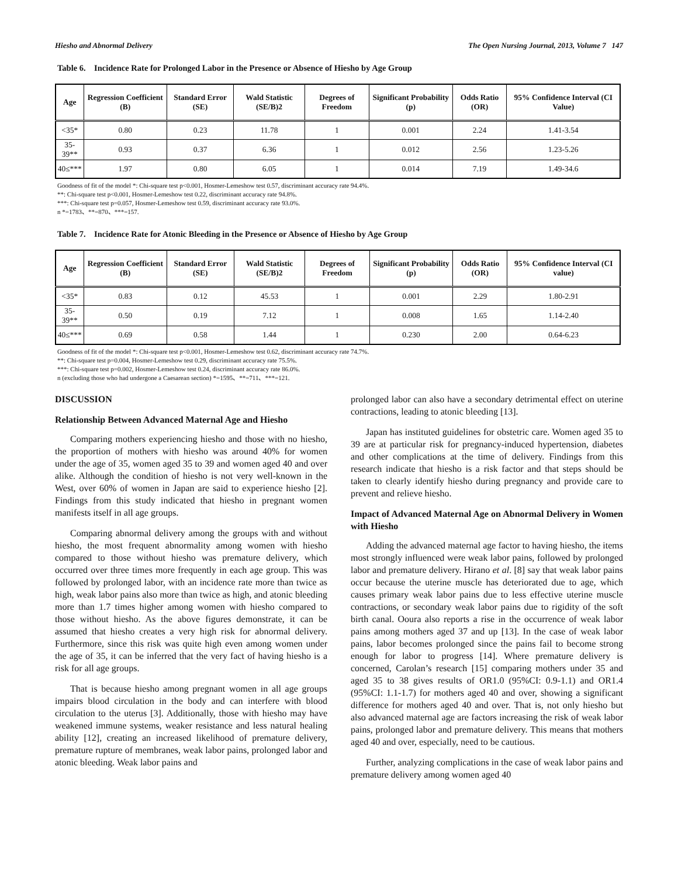Hiesho and Abnormal Delivery The Open Nursing Journal, 2013, Volume 7 147
Table 6. Incidence Rate for Prolonged Labor in the Presence or Absence of Hiesho by Age Group
| Age | Regression Coefficient (B) | Standard Error (SE) | Wald Statistic (SE/B)2 | Degrees of Freedom | Significant Probability (p) | Odds Ratio (OR) | 95% Confidence Interval (CI Value) |
| --- | --- | --- | --- | --- | --- | --- | --- |
| <35* | 0.80 | 0.23 | 11.78 | 1 | 0.001 | 2.24 | 1.41-3.54 |
| 35-39** | 0.93 | 0.37 | 6.36 | 1 | 0.012 | 2.56 | 1.23-5.26 |
| 40≤*** | 1.97 | 0.80 | 6.05 | 1 | 0.014 | 7.19 | 1.49-34.6 |
Goodness of fit of the model *: Chi-square test p<0.001, Hosmer-Lemeshow test 0.57, discriminant accuracy rate 94.4%.
**: Chi-square test p<0.001, Hosmer-Lemeshow test 0.22, discriminant accuracy rate 94.8%.
***: Chi-square test p=0.057, Hosmer-Lemeshow test 0.59, discriminant accuracy rate 93.0%.
n *=1783、**=870、***=157.
Table 7. Incidence Rate for Atonic Bleeding in the Presence or Absence of Hiesho by Age Group
| Age | Regression Coefficient (B) | Standard Error (SE) | Wald Statistic (SE/B)2 | Degrees of Freedom | Significant Probability (p) | Odds Ratio (OR) | 95% Confidence Interval (CI value) |
| --- | --- | --- | --- | --- | --- | --- | --- |
| <35* | 0.83 | 0.12 | 45.53 | 1 | 0.001 | 2.29 | 1.80-2.91 |
| 35-39** | 0.50 | 0.19 | 7.12 | 1 | 0.008 | 1.65 | 1.14-2.40 |
| 40≤*** | 0.69 | 0.58 | 1.44 | 1 | 0.230 | 2.00 | 0.64-6.23 |
Goodness of fit of the model *: Chi-square test p<0.001, Hosmer-Lemeshow test 0.62, discriminant accuracy rate 74.7%.
**: Chi-square test p=0.004, Hosmer-Lemeshow test 0.29, discriminant accuracy rate 75.5%.
***: Chi-square test p=0.002, Hosmer-Lemeshow test 0.24, discriminant accuracy rate 86.0%.
n (excluding those who had undergone a Caesarean section) *=1595、**=711、***=121.
DISCUSSION
Relationship Between Advanced Maternal Age and Hiesho
Comparing mothers experiencing hiesho and those with no hiesho, the proportion of mothers with hiesho was around 40% for women under the age of 35, women aged 35 to 39 and women aged 40 and over alike. Although the condition of hiesho is not very well-known in the West, over 60% of women in Japan are said to experience hiesho [2]. Findings from this study indicated that hiesho in pregnant women manifests itself in all age groups.
Comparing abnormal delivery among the groups with and without hiesho, the most frequent abnormality among women with hiesho compared to those without hiesho was premature delivery, which occurred over three times more frequently in each age group. This was followed by prolonged labor, with an incidence rate more than twice as high, weak labor pains also more than twice as high, and atonic bleeding more than 1.7 times higher among women with hiesho compared to those without hiesho. As the above figures demonstrate, it can be assumed that hiesho creates a very high risk for abnormal delivery. Furthermore, since this risk was quite high even among women under the age of 35, it can be inferred that the very fact of having hiesho is a risk for all age groups.
That is because hiesho among pregnant women in all age groups impairs blood circulation in the body and can interfere with blood circulation to the uterus [3]. Additionally, those with hiesho may have weakened immune systems, weaker resistance and less natural healing ability [12], creating an increased likelihood of premature delivery, premature rupture of membranes, weak labor pains, prolonged labor and atonic bleeding. Weak labor pains and
prolonged labor can also have a secondary detrimental effect on uterine contractions, leading to atonic bleeding [13].
Japan has instituted guidelines for obstetric care. Women aged 35 to 39 are at particular risk for pregnancy-induced hypertension, diabetes and other complications at the time of delivery. Findings from this research indicate that hiesho is a risk factor and that steps should be taken to clearly identify hiesho during pregnancy and provide care to prevent and relieve hiesho.
Impact of Advanced Maternal Age on Abnormal Delivery in Women with Hiesho
Adding the advanced maternal age factor to having hiesho, the items most strongly influenced were weak labor pains, followed by prolonged labor and premature delivery. Hirano et al. [8] say that weak labor pains occur because the uterine muscle has deteriorated due to age, which causes primary weak labor pains due to less effective uterine muscle contractions, or secondary weak labor pains due to rigidity of the soft birth canal. Ooura also reports a rise in the occurrence of weak labor pains among mothers aged 37 and up [13]. In the case of weak labor pains, labor becomes prolonged since the pains fail to become strong enough for labor to progress [14]. Where premature delivery is concerned, Carolan’s research [15] comparing mothers under 35 and aged 35 to 38 gives results of OR1.0 (95%CI: 0.9-1.1) and OR1.4 (95%CI: 1.1-1.7) for mothers aged 40 and over, showing a significant difference for mothers aged 40 and over. That is, not only hiesho but also advanced maternal age are factors increasing the risk of weak labor pains, prolonged labor and premature delivery. This means that mothers aged 40 and over, especially, need to be cautious.
Further, analyzing complications in the case of weak labor pains and premature delivery among women aged 40